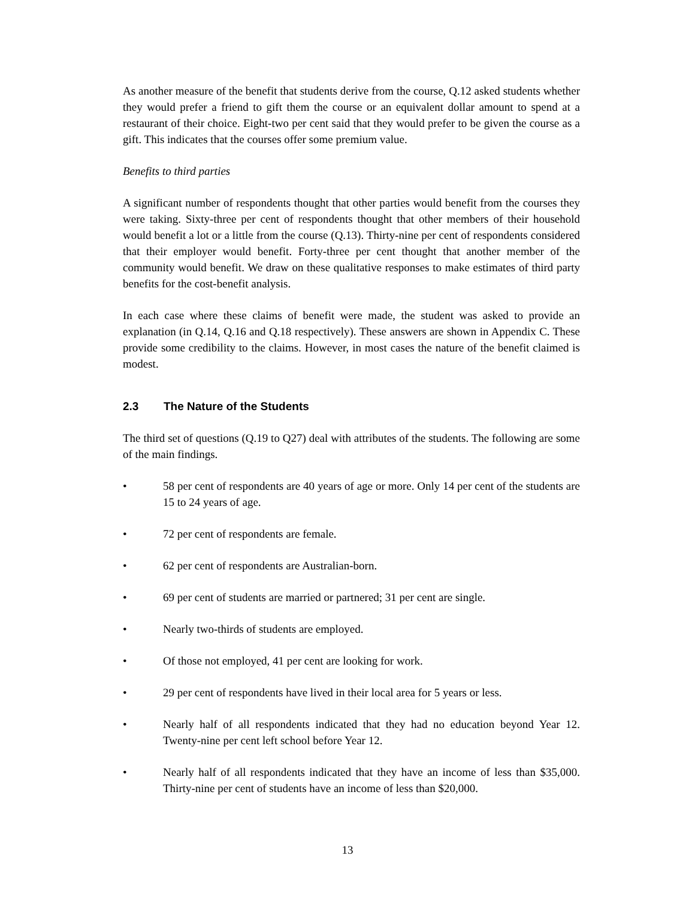As another measure of the benefit that students derive from the course, Q.12 asked students whether they would prefer a friend to gift them the course or an equivalent dollar amount to spend at a restaurant of their choice. Eight-two per cent said that they would prefer to be given the course as a gift. This indicates that the courses offer some premium value.
Benefits to third parties
A significant number of respondents thought that other parties would benefit from the courses they were taking. Sixty-three per cent of respondents thought that other members of their household would benefit a lot or a little from the course (Q.13). Thirty-nine per cent of respondents considered that their employer would benefit. Forty-three per cent thought that another member of the community would benefit. We draw on these qualitative responses to make estimates of third party benefits for the cost-benefit analysis.
In each case where these claims of benefit were made, the student was asked to provide an explanation (in Q.14, Q.16 and Q.18 respectively). These answers are shown in Appendix C. These provide some credibility to the claims. However, in most cases the nature of the benefit claimed is modest.
2.3 The Nature of the Students
The third set of questions (Q.19 to Q27) deal with attributes of the students. The following are some of the main findings.
• 58 per cent of respondents are 40 years of age or more. Only 14 per cent of the students are 15 to 24 years of age.
• 72 per cent of respondents are female.
• 62 per cent of respondents are Australian-born.
• 69 per cent of students are married or partnered; 31 per cent are single.
• Nearly two-thirds of students are employed.
• Of those not employed, 41 per cent are looking for work.
• 29 per cent of respondents have lived in their local area for 5 years or less.
• Nearly half of all respondents indicated that they had no education beyond Year 12. Twenty-nine per cent left school before Year 12.
• Nearly half of all respondents indicated that they have an income of less than $35,000. Thirty-nine per cent of students have an income of less than $20,000.
13